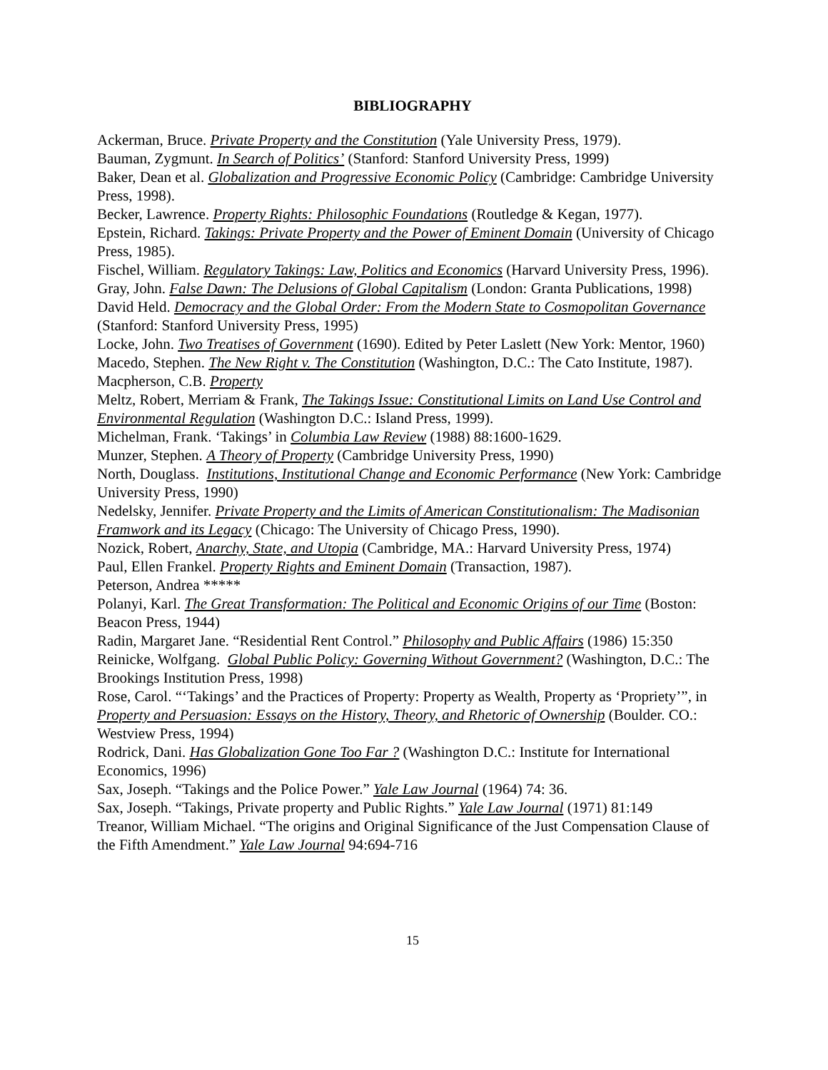BIBLIOGRAPHY
Ackerman, Bruce. Private Property and the Constitution (Yale University Press, 1979).
Bauman, Zygmunt. In Search of Politics’ (Stanford: Stanford University Press, 1999)
Baker, Dean et al. Globalization and Progressive Economic Policy (Cambridge: Cambridge University Press, 1998).
Becker, Lawrence. Property Rights: Philosophic Foundations (Routledge & Kegan, 1977).
Epstein, Richard. Takings: Private Property and the Power of Eminent Domain (University of Chicago Press, 1985).
Fischel, William. Regulatory Takings: Law, Politics and Economics (Harvard University Press, 1996).
Gray, John. False Dawn: The Delusions of Global Capitalism (London: Granta Publications, 1998)
David Held. Democracy and the Global Order: From the Modern State to Cosmopolitan Governance (Stanford: Stanford University Press, 1995)
Locke, John. Two Treatises of Government (1690). Edited by Peter Laslett (New York: Mentor, 1960)
Macedo, Stephen. The New Right v. The Constitution (Washington, D.C.: The Cato Institute, 1987).
Macpherson, C.B. Property
Meltz, Robert, Merriam & Frank, The Takings Issue: Constitutional Limits on Land Use Control and Environmental Regulation (Washington D.C.: Island Press, 1999).
Michelman, Frank. ‘Takings’ in Columbia Law Review (1988) 88:1600-1629.
Munzer, Stephen. A Theory of Property (Cambridge University Press, 1990)
North, Douglass. Institutions, Institutional Change and Economic Performance (New York: Cambridge University Press, 1990)
Nedelsky, Jennifer. Private Property and the Limits of American Constitutionalism: The Madisonian Framwork and its Legacy (Chicago: The University of Chicago Press, 1990).
Nozick, Robert, Anarchy, State, and Utopia (Cambridge, MA.: Harvard University Press, 1974)
Paul, Ellen Frankel. Property Rights and Eminent Domain (Transaction, 1987).
Peterson, Andrea *****
Polanyi, Karl. The Great Transformation: The Political and Economic Origins of our Time (Boston: Beacon Press, 1944)
Radin, Margaret Jane. “Residential Rent Control.” Philosophy and Public Affairs (1986) 15:350
Reinicke, Wolfgang. Global Public Policy: Governing Without Government? (Washington, D.C.: The Brookings Institution Press, 1998)
Rose, Carol. “‘Takings’ and the Practices of Property: Property as Wealth, Property as ‘Propriety’”, in Property and Persuasion: Essays on the History, Theory, and Rhetoric of Ownership (Boulder. CO.: Westview Press, 1994)
Rodrick, Dani. Has Globalization Gone Too Far ? (Washington D.C.: Institute for International Economics, 1996)
Sax, Joseph. “Takings and the Police Power.” Yale Law Journal (1964) 74: 36.
Sax, Joseph. “Takings, Private property and Public Rights.” Yale Law Journal (1971) 81:149
Treanor, William Michael. “The origins and Original Significance of the Just Compensation Clause of the Fifth Amendment.” Yale Law Journal 94:694-716
15